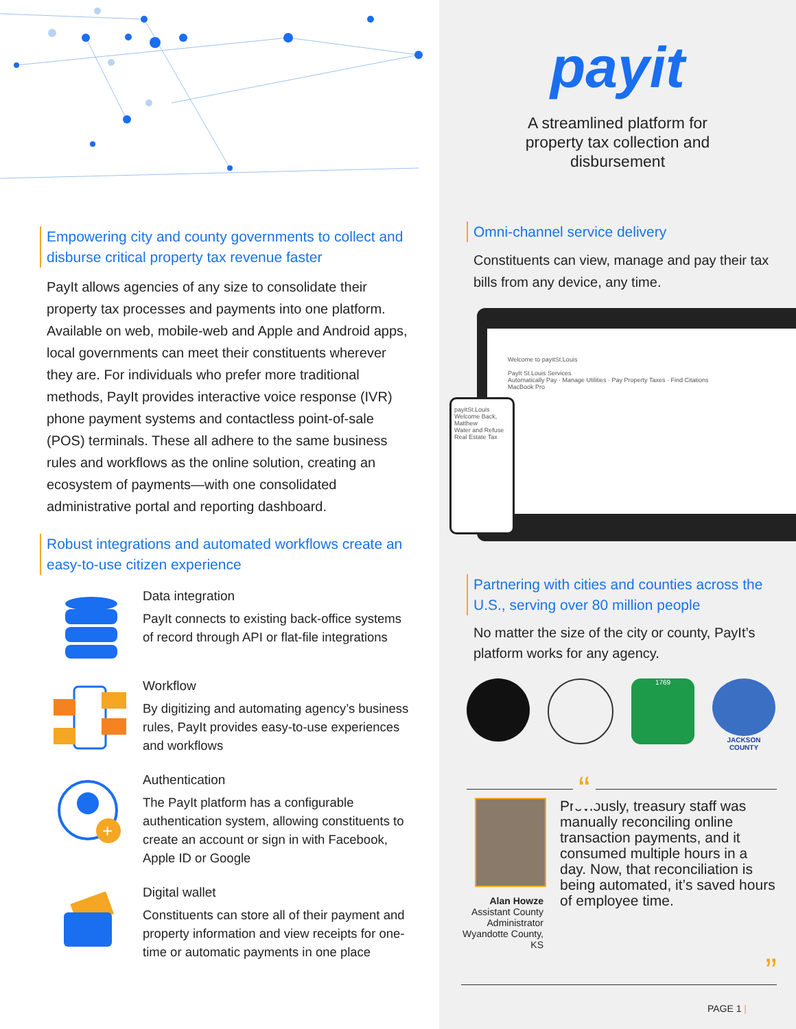Empowering city and county governments to collect and disburse critical property tax revenue faster
PayIt allows agencies of any size to consolidate their property tax processes and payments into one platform. Available on web, mobile-web and Apple and Android apps, local governments can meet their constituents wherever they are. For individuals who prefer more traditional methods, PayIt provides interactive voice response (IVR) phone payment systems and contactless point-of-sale (POS) terminals. These all adhere to the same business rules and workflows as the online solution, creating an ecosystem of payments—with one consolidated administrative portal and reporting dashboard.
Robust integrations and automated workflows create an easy-to-use citizen experience
Data integration
PayIt connects to existing back-office systems of record through API or flat-file integrations
Workflow
By digitizing and automating agency’s business rules, PayIt provides easy-to-use experiences and workflows
+
Authentication
The PayIt platform has a configurable authentication system, allowing constituents to create an account or sign in with Facebook, Apple ID or Google
Digital wallet
Constituents can store all of their payment and property information and view receipts for one-time or automatic payments in one place
payit
A streamlined platform for
property tax collection and
disbursement
Omni-channel service delivery
Constituents can view, manage and pay their tax bills from any device, any time.
Welcome to payitSt.Louis
PayIt St.Louis Services
Automatically Pay · Manage Utilities · Pay Property Taxes · Find Citations
MacBook Pro
payitSt.Louis
Welcome Back, Matthew
Water and Refuse
Real Estate Tax
Partnering with cities and counties across the U.S., serving over 80 million people
No matter the size of the city or county, PayIt’s platform works for any agency.
1769
JACKSON COUNTY
“
Alan Howze
Assistant County Administrator
Wyandotte County, KS
Previously, treasury staff was manually reconciling online transaction payments, and it consumed multiple hours in a day. Now, that reconciliation is being automated, it’s saved hours of employee time.
”
PAGE 1 |